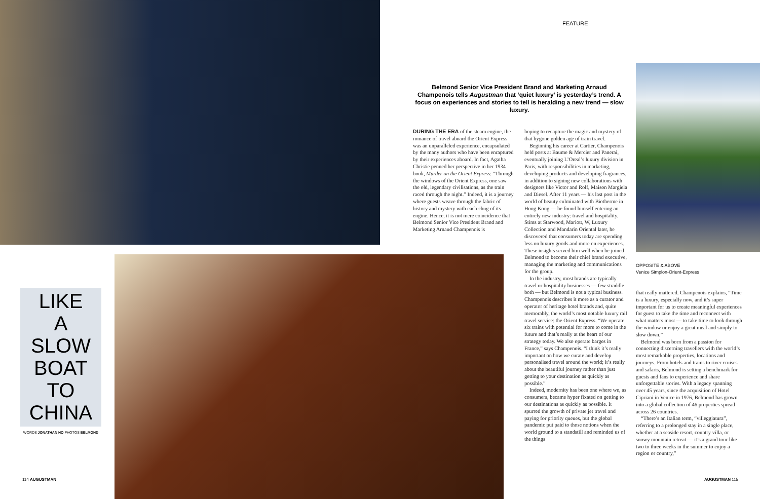FEATURE
Belmond Senior Vice President Brand and Marketing Arnaud Champenois tells Augustman that ‘quiet luxury’ is yesterday’s trend. A focus on experiences and stories to tell is heralding a new trend — slow luxury.
DURING THE ERA of the steam engine, the romance of travel aboard the Orient Express was an unparalleled experience, encapsulated by the many authors who have been enraptured by their experiences aboard. In fact, Agatha Christie penned her perspective in her 1934 book, Murder on the Orient Express: “Through the windows of the Orient Express, one saw the old, legendary civilisations, as the train raced through the night.” Indeed, it is a journey where guests weave through the fabric of history and mystery with each chug of its engine. Hence, it is not mere coincidence that Belmond Senior Vice President Brand and Marketing Arnaud Champenois is
hoping to recapture the magic and mystery of that bygone golden age of train travel.
Beginning his career at Cartier, Champenois held posts at Baume & Mercier and Panerai, eventually joining L’Oreal’s luxury division in Paris, with responsibilities in marketing, developing products and developing fragrances, in addition to signing new collaborations with designers like Victor and Rolf, Maison Margiela and Diesel. After 11 years — his last post in the world of beauty culminated with Biotherme in Hong Kong — he found himself entering an entirely new industry: travel and hospitality. Stints at Starwood, Mariott, W, Luxury Collection and Mandarin Oriental later, he discovered that consumers today are spending less on luxury goods and more on experiences. These insights served him well when he joined Belmond to become their chief brand executive, managing the marketing and communications for the group.
In the industry, most brands are typically travel or hospitality businesses — few straddle both — but Belmond is not a typical business. Champenois describes it more as a curator and operator of heritage hotel brands and, quite memorably, the world’s most notable luxury rail travel service: the Orient Express. “We operate six trains with potential for more to come in the future and that’s really at the heart of our strategy today. We also operate barges in France,” says Champenois. “I think it’s really important on how we curate and develop personalised travel around the world; it’s really about the beautiful journey rather than just getting to your destination as quickly as possible.”
Indeed, modernity has been one where we, as consumers, became hyper fixated on getting to our destinations as quickly as possible. It spurred the growth of private jet travel and paying for priority queues, but the global pandemic put paid to those notions when the world ground to a standstill and reminded us of the things
OPPOSITE & ABOVE
Venice Simplon-Orient-Express
that really mattered. Champenois explains, “Time is a luxury, especially now, and it’s super important for us to create meaningful experiences for guest to take the time and reconnect with what matters most — to take time to look through the window or enjoy a great meal and simply to slow down.”
Belmond was born from a passion for connecting discerning travellers with the world’s most remarkable properties, locations and journeys. From hotels and trains to river cruises and safaris, Belmond is setting a benchmark for guests and fans to experience and share unforgettable stories. With a legacy spanning over 45 years, since the acquisition of Hotel Cipriani in Venice in 1976, Belmond has grown into a global collection of 46 properties spread across 26 countries.
“There’s an Italian term, “villeggiatura”, referring to a prolonged stay in a single place, whether at a seaside resort, country villa, or snowy mountain retreat — it’s a grand tour like two to three weeks in the summer to enjoy a region or country,”
LIKE
A
SLOW
BOAT
TO
CHINA
WORDS JONATHAN HO PHOTOS BELMOND
114 AUGUSTMAN AUGUSTMAN 115